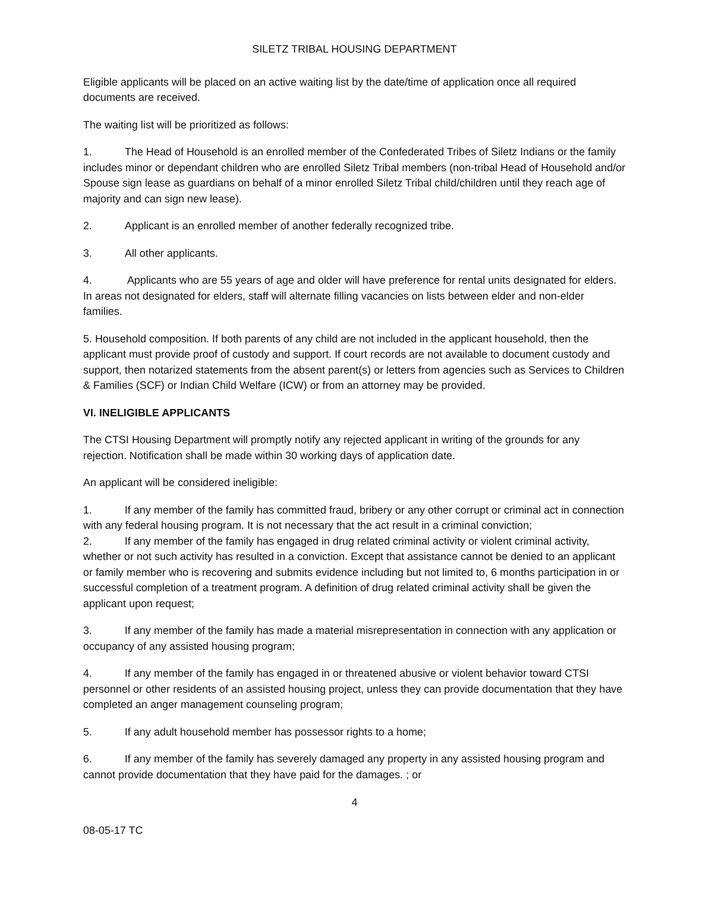SILETZ TRIBAL HOUSING DEPARTMENT
Eligible applicants will be placed on an active waiting list by the date/time of application once all required documents are received.
The waiting list will be prioritized as follows:
1. The Head of Household is an enrolled member of the Confederated Tribes of Siletz Indians or the family includes minor or dependant children who are enrolled Siletz Tribal members (non-tribal Head of Household and/or Spouse sign lease as guardians on behalf of a minor enrolled Siletz Tribal child/children until they reach age of majority and can sign new lease).
2. Applicant is an enrolled member of another federally recognized tribe.
3. All other applicants.
4. Applicants who are 55 years of age and older will have preference for rental units designated for elders. In areas not designated for elders, staff will alternate filling vacancies on lists between elder and non-elder families.
5. Household composition. If both parents of any child are not included in the applicant household, then the applicant must provide proof of custody and support. If court records are not available to document custody and support, then notarized statements from the absent parent(s) or letters from agencies such as Services to Children & Families (SCF) or Indian Child Welfare (ICW) or from an attorney may be provided.
VI. INELIGIBLE APPLICANTS
The CTSI Housing Department will promptly notify any rejected applicant in writing of the grounds for any rejection. Notification shall be made within 30 working days of application date.
An applicant will be considered ineligible:
1. If any member of the family has committed fraud, bribery or any other corrupt or criminal act in connection with any federal housing program. It is not necessary that the act result in a criminal conviction;
2. If any member of the family has engaged in drug related criminal activity or violent criminal activity, whether or not such activity has resulted in a conviction. Except that assistance cannot be denied to an applicant or family member who is recovering and submits evidence including but not limited to, 6 months participation in or successful completion of a treatment program. A definition of drug related criminal activity shall be given the applicant upon request;
3. If any member of the family has made a material misrepresentation in connection with any application or occupancy of any assisted housing program;
4. If any member of the family has engaged in or threatened abusive or violent behavior toward CTSI personnel or other residents of an assisted housing project, unless they can provide documentation that they have completed an anger management counseling program;
5. If any adult household member has possessor rights to a home;
6. If any member of the family has severely damaged any property in any assisted housing program and cannot provide documentation that they have paid for the damages. ; or
4
08-05-17 TC